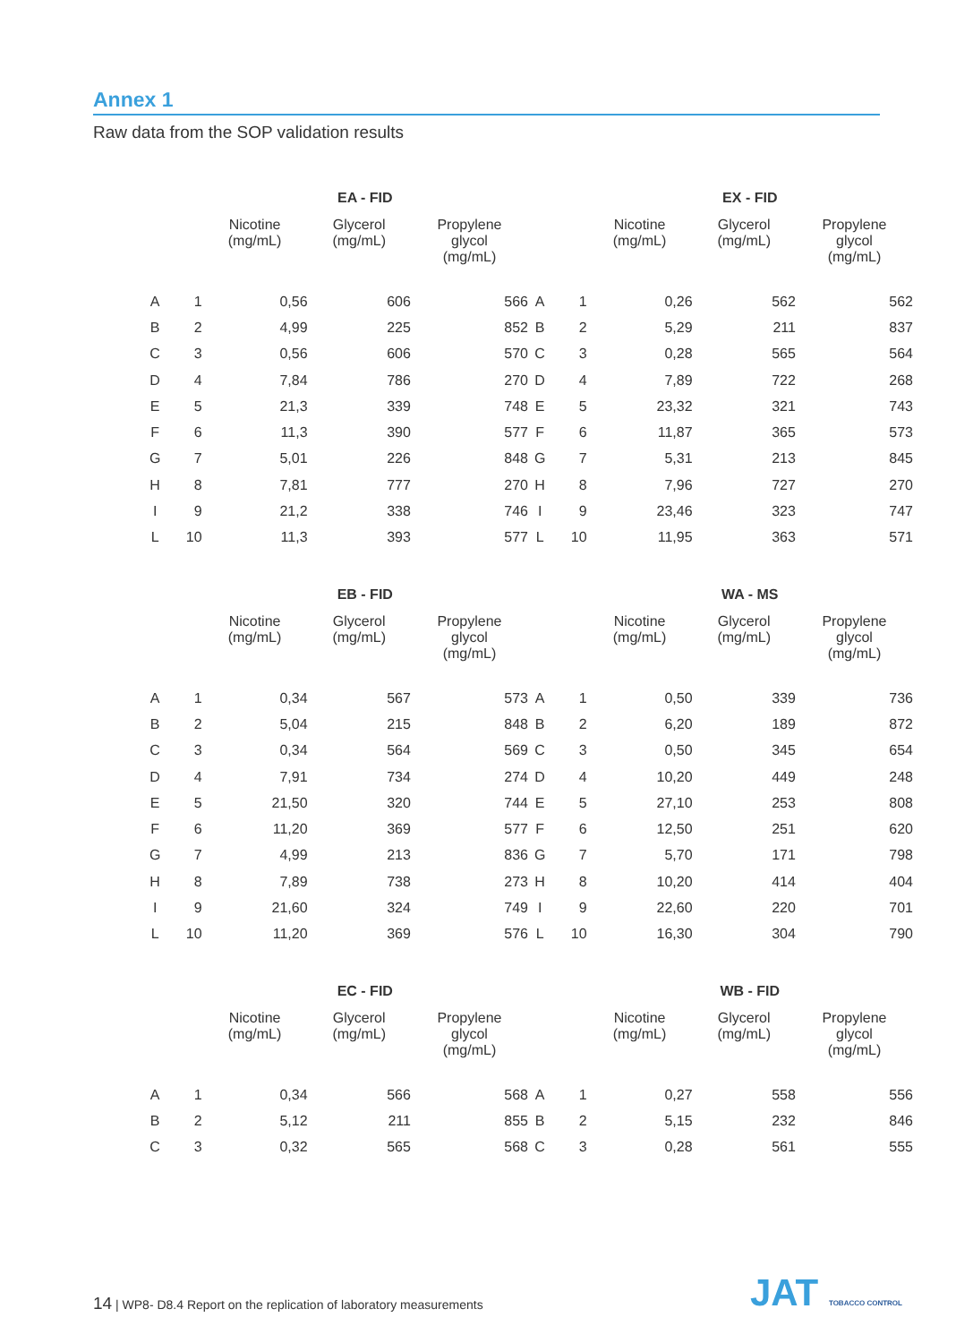Annex 1
Raw data from the SOP validation results
| | | EA - FID | | |
| --- | --- | --- | --- | --- |
| | | Nicotine (mg/mL) | Glycerol (mg/mL) | Propylene glycol (mg/mL) |
| A | 1 | 0,56 | 606 | 566 |
| B | 2 | 4,99 | 225 | 852 |
| C | 3 | 0,56 | 606 | 570 |
| D | 4 | 7,84 | 786 | 270 |
| E | 5 | 21,3 | 339 | 748 |
| F | 6 | 11,3 | 390 | 577 |
| G | 7 | 5,01 | 226 | 848 |
| H | 8 | 7,81 | 777 | 270 |
| I | 9 | 21,2 | 338 | 746 |
| L | 10 | 11,3 | 393 | 577 |
| | | EX - FID | | |
| --- | --- | --- | --- | --- |
| | | Nicotine (mg/mL) | Glycerol (mg/mL) | Propylene glycol (mg/mL) |
| A | 1 | 0,26 | 562 | 562 |
| B | 2 | 5,29 | 211 | 837 |
| C | 3 | 0,28 | 565 | 564 |
| D | 4 | 7,89 | 722 | 268 |
| E | 5 | 23,32 | 321 | 743 |
| F | 6 | 11,87 | 365 | 573 |
| G | 7 | 5,31 | 213 | 845 |
| H | 8 | 7,96 | 727 | 270 |
| I | 9 | 23,46 | 323 | 747 |
| L | 10 | 11,95 | 363 | 571 |
| | | EB - FID | | |
| --- | --- | --- | --- | --- |
| | | Nicotine (mg/mL) | Glycerol (mg/mL) | Propylene glycol (mg/mL) |
| A | 1 | 0,34 | 567 | 573 |
| B | 2 | 5,04 | 215 | 848 |
| C | 3 | 0,34 | 564 | 569 |
| D | 4 | 7,91 | 734 | 274 |
| E | 5 | 21,50 | 320 | 744 |
| F | 6 | 11,20 | 369 | 577 |
| G | 7 | 4,99 | 213 | 836 |
| H | 8 | 7,89 | 738 | 273 |
| I | 9 | 21,60 | 324 | 749 |
| L | 10 | 11,20 | 369 | 576 |
| | | WA - MS | | |
| --- | --- | --- | --- | --- |
| | | Nicotine (mg/mL) | Glycerol (mg/mL) | Propylene glycol (mg/mL) |
| A | 1 | 0,50 | 339 | 736 |
| B | 2 | 6,20 | 189 | 872 |
| C | 3 | 0,50 | 345 | 654 |
| D | 4 | 10,20 | 449 | 248 |
| E | 5 | 27,10 | 253 | 808 |
| F | 6 | 12,50 | 251 | 620 |
| G | 7 | 5,70 | 171 | 798 |
| H | 8 | 10,20 | 414 | 404 |
| I | 9 | 22,60 | 220 | 701 |
| L | 10 | 16,30 | 304 | 790 |
| | | EC - FID | | |
| --- | --- | --- | --- | --- |
| | | Nicotine (mg/mL) | Glycerol (mg/mL) | Propylene glycol (mg/mL) |
| A | 1 | 0,34 | 566 | 568 |
| B | 2 | 5,12 | 211 | 855 |
| C | 3 | 0,32 | 565 | 568 |
| | | WB - FID | | |
| --- | --- | --- | --- | --- |
| | | Nicotine (mg/mL) | Glycerol (mg/mL) | Propylene glycol (mg/mL) |
| A | 1 | 0,27 | 558 | 556 |
| B | 2 | 5,15 | 232 | 846 |
| C | 3 | 0,28 | 561 | 555 |
14 | WP8- D8.4 Report on the replication of laboratory measurements
JAT TOBACCO CONTROL